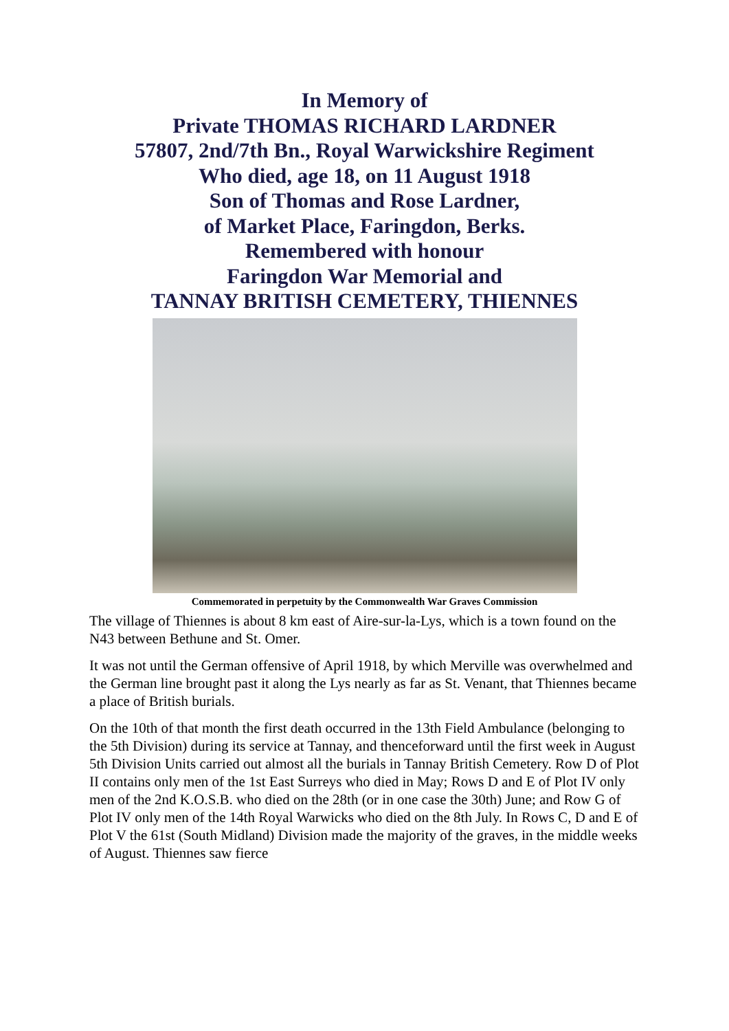In Memory of
Private THOMAS RICHARD LARDNER
57807, 2nd/7th Bn., Royal Warwickshire Regiment
Who died, age 18, on 11 August 1918
Son of Thomas and Rose Lardner,
of Market Place, Faringdon, Berks.
Remembered with honour
Faringdon War Memorial and
TANNAY BRITISH CEMETERY, THIENNES
Commemorated in perpetuity by the Commonwealth War Graves Commission
The village of Thiennes is about 8 km east of Aire-sur-la-Lys, which is a town found on the N43 between Bethune and St. Omer.
It was not until the German offensive of April 1918, by which Merville was overwhelmed and the German line brought past it along the Lys nearly as far as St. Venant, that Thiennes became a place of British burials.
On the 10th of that month the first death occurred in the 13th Field Ambulance (belonging to the 5th Division) during its service at Tannay, and thenceforward until the first week in August 5th Division Units carried out almost all the burials in Tannay British Cemetery. Row D of Plot II contains only men of the 1st East Surreys who died in May; Rows D and E of Plot IV only men of the 2nd K.O.S.B. who died on the 28th (or in one case the 30th) June; and Row G of Plot IV only men of the 14th Royal Warwicks who died on the 8th July. In Rows C, D and E of Plot V the 61st (South Midland) Division made the majority of the graves, in the middle weeks of August. Thiennes saw fierce